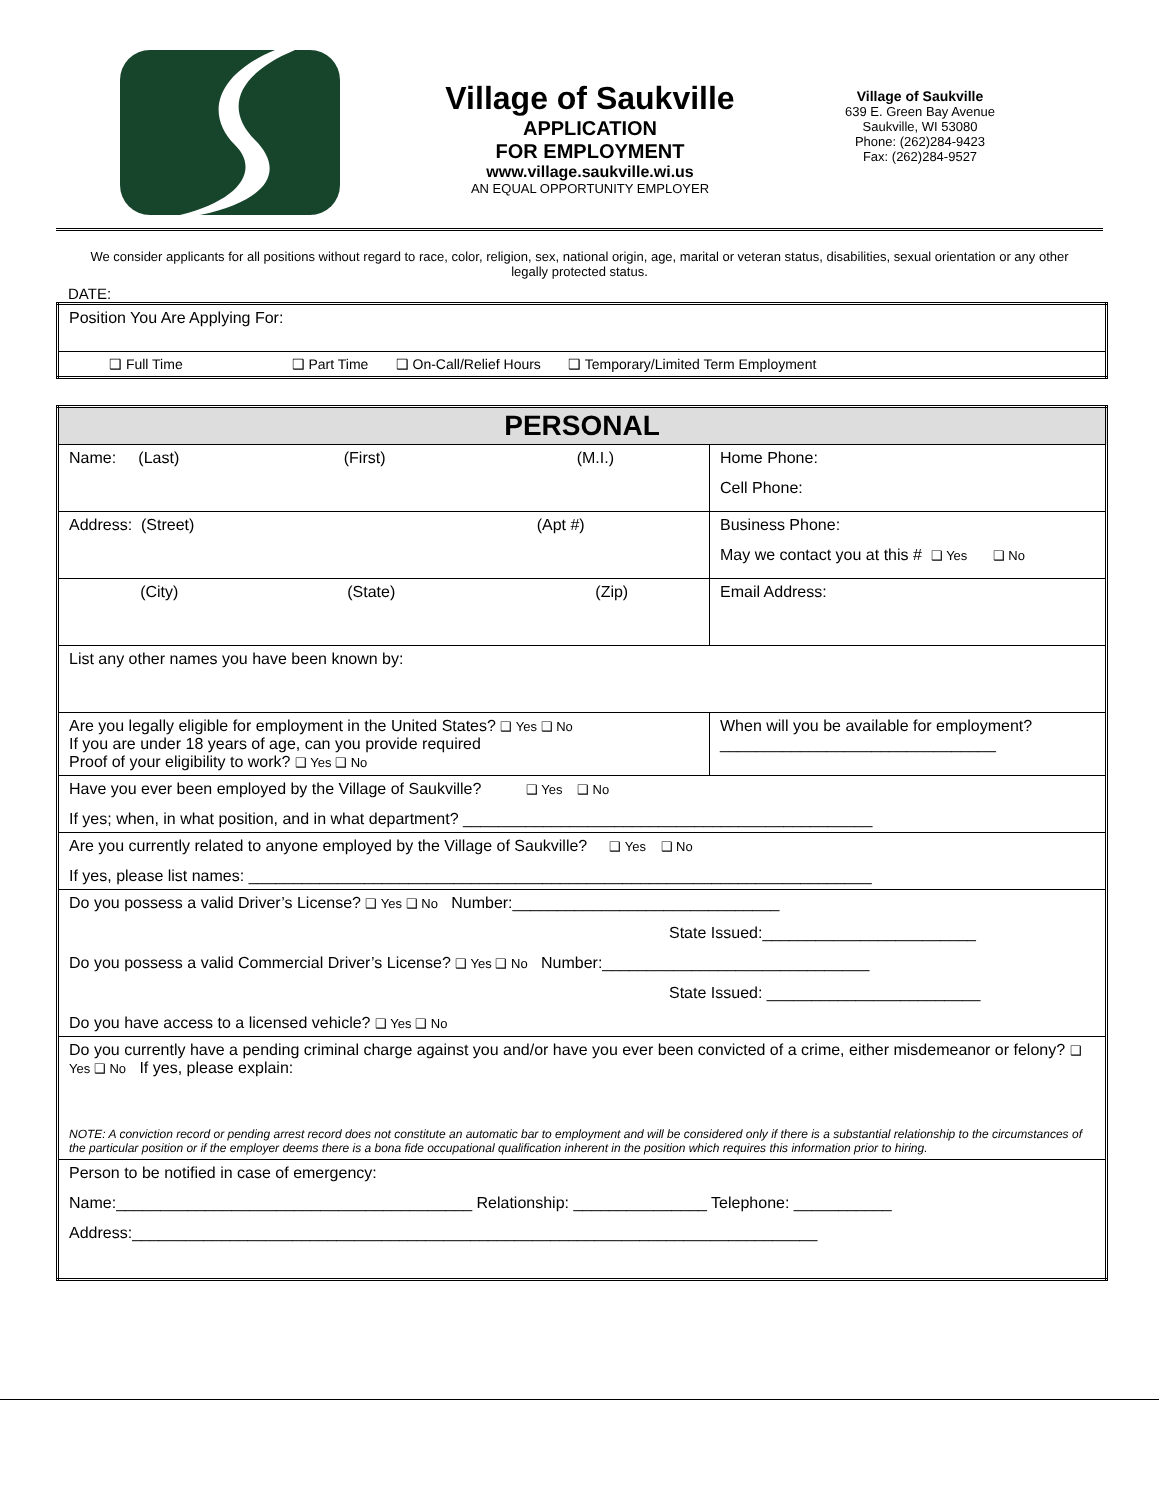Village of Saukville
APPLICATION
FOR EMPLOYMENT
www.village.saukville.wi.us
AN EQUAL OPPORTUNITY EMPLOYER
Village of Saukville
639 E. Green Bay Avenue
Saukville, WI 53080
Phone: (262)284-9423
Fax: (262)284-9527
We consider applicants for all positions without regard to race, color, religion, sex, national origin, age, marital or veteran status, disabilities, sexual orientation or any other legally protected status.
DATE:
| Position You Are Applying For: |
| ❑ Full Time ❑ Part Time ❑ On-Call/Relief Hours ❑ Temporary/Limited Term Employment |
| PERSONAL | |
| Name: (Last) (First) (M.I.) | Home Phone: Cell Phone: |
| Address: (Street) (Apt #) | Business Phone: May we contact you at this # ❑ Yes ❑ No |
| (City) (State) (Zip) | Email Address: |
| List any other names you have been known by: | |
| Are you legally eligible for employment in the United States? ❑ Yes ❑ No If you are under 18 years of age, can you provide required Proof of your eligibility to work? ❑ Yes ❑ No | When will you be available for employment? _______________________________ |
| Have you ever been employed by the Village of Saukville? ❑ Yes ❑ No If yes; when, in what position, and in what department? ______________________________________________ | |
| Are you currently related to anyone employed by the Village of Saukville? ❑ Yes ❑ No If yes, please list names: ______________________________________________________________________ | |
| Do you possess a valid Driver’s License? ❑ Yes ❑ No Number:______________________________ State Issued:________________________ Do you possess a valid Commercial Driver’s License? ❑ Yes ❑ No Number:______________________________ State Issued: ________________________ Do you have access to a licensed vehicle? ❑ Yes ❑ No | |
| Do you currently have a pending criminal charge against you and/or have you ever been convicted of a crime, either misdemeanor or felony? ❑ Yes ❑ No If yes, please explain: NOTE: A conviction record or pending arrest record does not constitute an automatic bar to employment and will be considered only if there is a substantial relationship to the circumstances of the particular position or if the employer deems there is a bona fide occupational qualification inherent in the position which requires this information prior to hiring. | |
| Person to be notified in case of emergency: Name:________________________________________ Relationship: _______________ Telephone: ___________ Address:_____________________________________________________________________________ | |